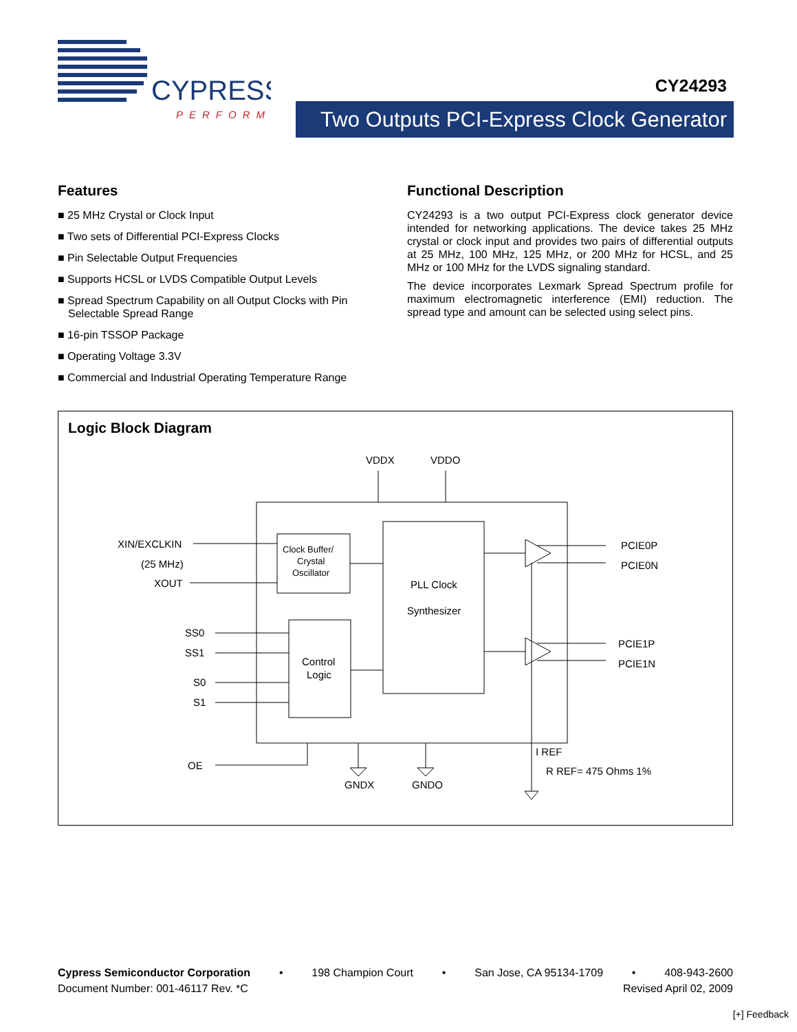CYPRESS
PERFORM
CY24293
Two Outputs PCI-Express Clock Generator
Features
■ 25 MHz Crystal or Clock Input
■ Two sets of Differential PCI-Express Clocks
■ Pin Selectable Output Frequencies
■ Supports HCSL or LVDS Compatible Output Levels
■ Spread Spectrum Capability on all Output Clocks with Pin Selectable Spread Range
■ 16-pin TSSOP Package
■ Operating Voltage 3.3V
■ Commercial and Industrial Operating Temperature Range
Functional Description
CY24293 is a two output PCI-Express clock generator device intended for networking applications. The device takes 25 MHz crystal or clock input and provides two pairs of differential outputs at 25 MHz, 100 MHz, 125 MHz, or 200 MHz for HCSL, and 25 MHz or 100 MHz for the LVDS signaling standard.
The device incorporates Lexmark Spread Spectrum profile for maximum electromagnetic interference (EMI) reduction. The spread type and amount can be selected using select pins.
Logic Block Diagram
VDDX
VDDO
XIN/EXCLKIN
(25 MHz)
XOUT
Clock Buffer/
Crystal
Oscillator
PLL Clock
Synthesizer
Control
Logic
SS0
SS1
S0
S1
OE
PCIE0P
PCIE0N
PCIE1P
PCIE1N
GNDX
GNDO
I REF
R REF= 475 Ohms 1%
Cypress Semiconductor Corporation • 198 Champion Court • San Jose, CA 95134-1709 • 408-943-2600
Document Number: 001-46117 Rev. *C Revised April 02, 2009
[+] Feedback